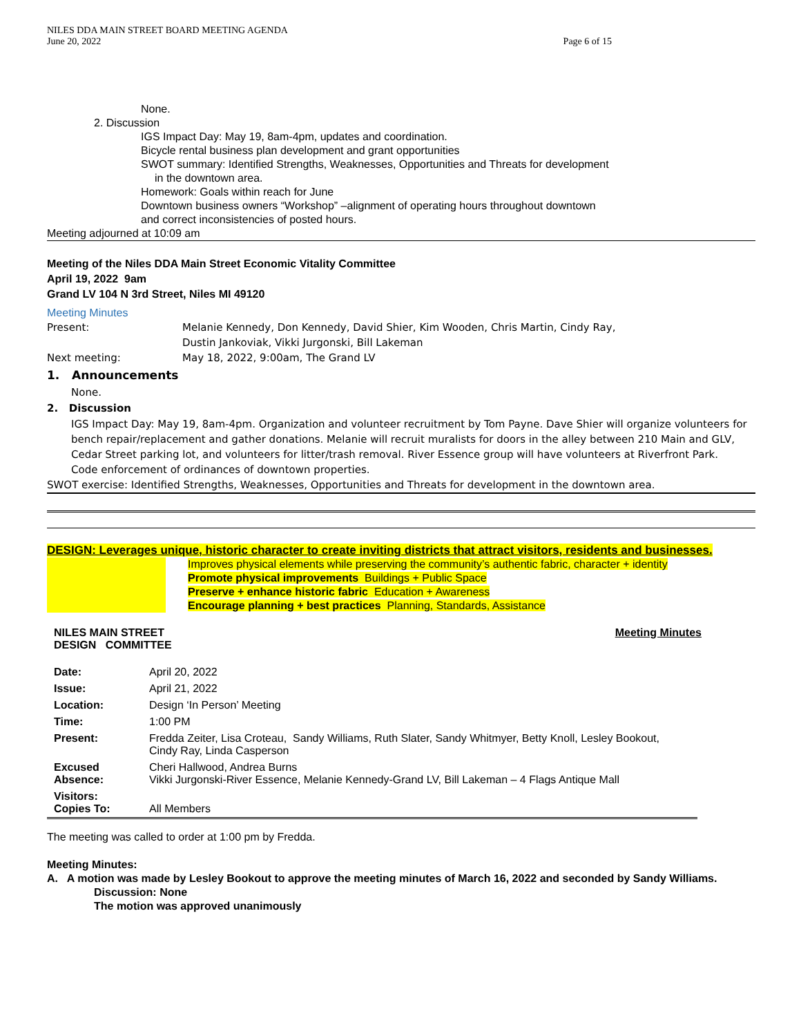NILES DDA MAIN STREET BOARD MEETING AGENDA
June 20, 2022
Page 6 of 15
None.
2. Discussion
IGS Impact Day: May 19, 8am-4pm, updates and coordination.
Bicycle rental business plan development and grant opportunities
SWOT summary: Identified Strengths, Weaknesses, Opportunities and Threats for development
in the downtown area.
Homework: Goals within reach for June
Downtown business owners “Workshop” –alignment of operating hours throughout downtown
and correct inconsistencies of posted hours.
Meeting adjourned at 10:09 am
Meeting of the Niles DDA Main Street Economic Vitality Committee
April 19, 2022 9am
Grand LV 104 N 3rd Street, Niles MI 49120
Meeting Minutes
Present: Melanie Kennedy, Don Kennedy, David Shier, Kim Wooden, Chris Martin, Cindy Ray,
Dustin Jankoviak, Vikki Jurgonski, Bill Lakeman
Next meeting: May 18, 2022, 9:00am, The Grand LV
1. Announcements
None.
2. Discussion
IGS Impact Day: May 19, 8am-4pm. Organization and volunteer recruitment by Tom Payne. Dave Shier will organize volunteers for bench repair/replacement and gather donations. Melanie will recruit muralists for doors in the alley between 210 Main and GLV, Cedar Street parking lot, and volunteers for litter/trash removal. River Essence group will have volunteers at Riverfront Park.
Code enforcement of ordinances of downtown properties.
SWOT exercise: Identified Strengths, Weaknesses, Opportunities and Threats for development in the downtown area.
DESIGN: Leverages unique, historic character to create inviting districts that attract visitors, residents and businesses.
Improves physical elements while preserving the community’s authentic fabric, character + identity
Promote physical improvements Buildings + Public Space
Preserve + enhance historic fabric Education + Awareness
Encourage planning + best practices Planning, Standards, Assistance
NILES MAIN STREET
DESIGN COMMITTEE
Meeting Minutes
| Date: | April 20, 2022 |
| Issue: | April 21, 2022 |
| Location: | Design ‘In Person’ Meeting |
| Time: | 1:00 PM |
| Present: | Fredda Zeiter, Lisa Croteau, Sandy Williams, Ruth Slater, Sandy Whitmyer, Betty Knoll, Lesley Bookout, Cindy Ray, Linda Casperson |
| Excused Absence: | Cheri Hallwood, Andrea Burns Vikki Jurgonski-River Essence, Melanie Kennedy-Grand LV, Bill Lakeman – 4 Flags Antique Mall |
| Visitors: Copies To: | All Members |
The meeting was called to order at 1:00 pm by Fredda.
Meeting Minutes:
A. A motion was made by Lesley Bookout to approve the meeting minutes of March 16, 2022 and seconded by Sandy Williams.
Discussion: None
The motion was approved unanimously